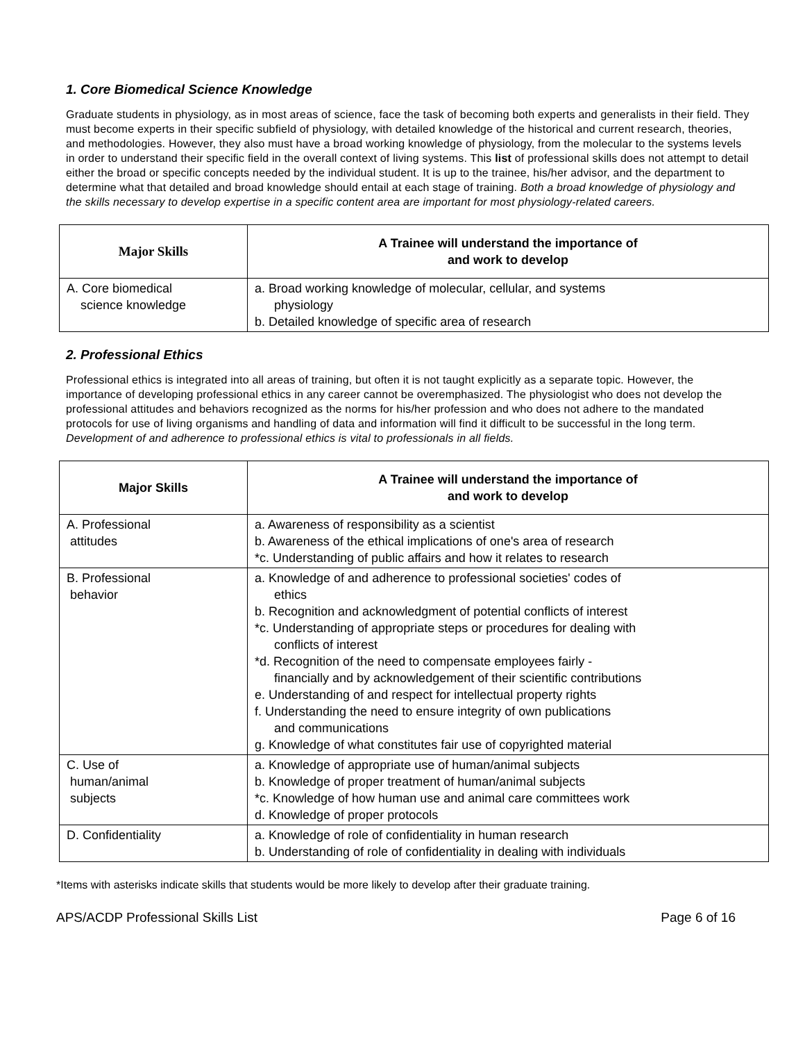1. Core Biomedical Science Knowledge
Graduate students in physiology, as in most areas of science, face the task of becoming both experts and generalists in their field. They must become experts in their specific subfield of physiology, with detailed knowledge of the historical and current research, theories, and methodologies. However, they also must have a broad working knowledge of physiology, from the molecular to the systems levels in order to understand their specific field in the overall context of living systems. This list of professional skills does not attempt to detail either the broad or specific concepts needed by the individual student. It is up to the trainee, his/her advisor, and the department to determine what that detailed and broad knowledge should entail at each stage of training. Both a broad knowledge of physiology and the skills necessary to develop expertise in a specific content area are important for most physiology-related careers.
| Major Skills | A Trainee will understand the importance of and work to develop |
| --- | --- |
| A. Core biomedical science knowledge | a. Broad working knowledge of molecular, cellular, and systems physiology b. Detailed knowledge of specific area of research |
2. Professional Ethics
Professional ethics is integrated into all areas of training, but often it is not taught explicitly as a separate topic. However, the importance of developing professional ethics in any career cannot be overemphasized. The physiologist who does not develop the professional attitudes and behaviors recognized as the norms for his/her profession and who does not adhere to the mandated protocols for use of living organisms and handling of data and information will find it difficult to be successful in the long term. Development of and adherence to professional ethics is vital to professionals in all fields.
| Major Skills | A Trainee will understand the importance of and work to develop |
| --- | --- |
| A. Professional attitudes | a. Awareness of responsibility as a scientist b. Awareness of the ethical implications of one's area of research *c. Understanding of public affairs and how it relates to research |
| B. Professional behavior | a. Knowledge of and adherence to professional societies' codes of ethics b. Recognition and acknowledgment of potential conflicts of interest *c. Understanding of appropriate steps or procedures for dealing with conflicts of interest *d. Recognition of the need to compensate employees fairly - financially and by acknowledgement of their scientific contributions e. Understanding of and respect for intellectual property rights f. Understanding the need to ensure integrity of own publications and communications g. Knowledge of what constitutes fair use of copyrighted material |
| C. Use of human/animal subjects | a. Knowledge of appropriate use of human/animal subjects b. Knowledge of proper treatment of human/animal subjects *c. Knowledge of how human use and animal care committees work d. Knowledge of proper protocols |
| D. Confidentiality | a. Knowledge of role of confidentiality in human research b. Understanding of role of confidentiality in dealing with individuals |
*Items with asterisks indicate skills that students would be more likely to develop after their graduate training.
APS/ACDP Professional Skills List Page 6 of 16